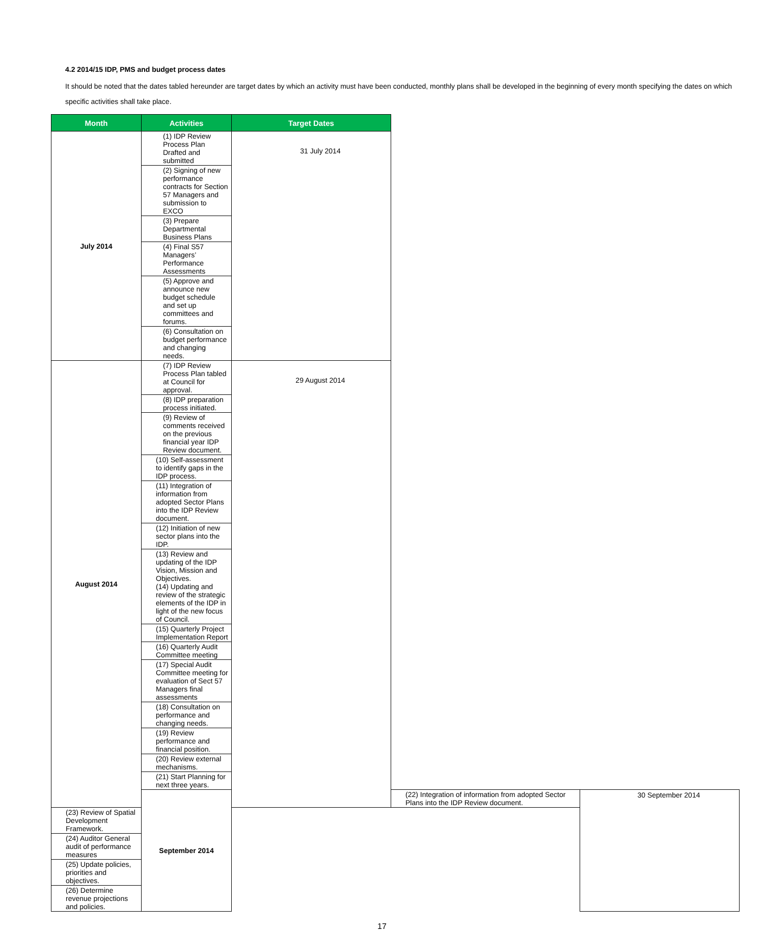4.2 2014/15 IDP, PMS and budget process dates
It should be noted that the dates tabled hereunder are target dates by which an activity must have been conducted, monthly plans shall be developed in the beginning of every month specifying the dates on which specific activities shall take place.
| Month | Activities | Target Dates | | |
| --- | --- | --- | --- | --- |
| July 2014 | (1) IDP Review Process Plan Drafted and submitted | 31 July 2014 | | |
| | (2) Signing of new performance contracts for Section 57 Managers and submission to EXCO | | | |
| | (3) Prepare Departmental Business Plans | | | |
| | (4) Final S57 Managers’ Performance Assessments | | | |
| | (5) Approve and announce new budget schedule and set up committees and forums. | | | |
| | (6) Consultation on budget performance and changing needs. | | | |
| August 2014 | (7) IDP Review Process Plan tabled at Council for approval. | 29 August 2014 | | |
| | (8) IDP preparation process initiated. | | | |
| | (9) Review of comments received on the previous financial year IDP Review document. | | | |
| | (10) Self-assessment to identify gaps in the IDP process. | | | |
| | (11) Integration of information from adopted Sector Plans into the IDP Review document. | | | |
| | (12) Initiation of new sector plans into the IDP. | | | |
| | (13) Review and updating of the IDP Vision, Mission and Objectives. (14) Updating and review of the strategic elements of the IDP in light of the new focus of Council. | | | |
| | (15) Quarterly Project Implementation Report | | | |
| | (16) Quarterly Audit Committee meeting | | | |
| | (17) Special Audit Committee meeting for evaluation of Sect 57 Managers final assessments | | | |
| | (18) Consultation on performance and changing needs. | | | |
| | (19) Review performance and financial position. | | | |
| | (20) Review external mechanisms. | | | |
| | (21) Start Planning for next three years. | | | |
| | September 2014 | | (22) Integration of information from adopted Sector Plans into the IDP Review document. | 30 September 2014 |
| (23) Review of Spatial Development Framework. | | | | |
| (24) Auditor General audit of performance measures | | | | |
| (25) Update policies, priorities and objectives. | | | | |
| (26) Determine revenue projections and policies. | | | | |
17